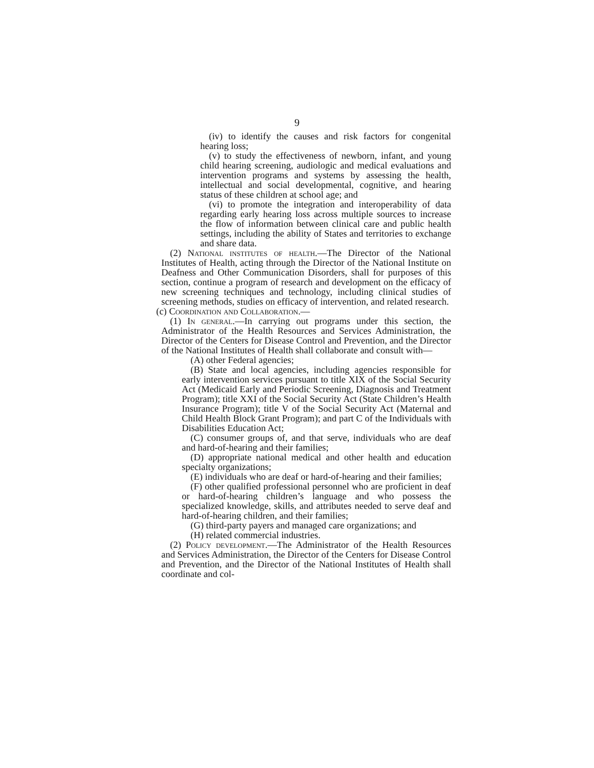9
(iv) to identify the causes and risk factors for congenital hearing loss;
(v) to study the effectiveness of newborn, infant, and young child hearing screening, audiologic and medical evaluations and intervention programs and systems by assessing the health, intellectual and social developmental, cognitive, and hearing status of these children at school age; and
(vi) to promote the integration and interoperability of data regarding early hearing loss across multiple sources to increase the flow of information between clinical care and public health settings, including the ability of States and territories to exchange and share data.
(2) National institutes of health.—The Director of the National Institutes of Health, acting through the Director of the National Institute on Deafness and Other Communication Disorders, shall for purposes of this section, continue a program of research and development on the efficacy of new screening techniques and technology, including clinical studies of screening methods, studies on efficacy of intervention, and related research.
(c) Coordination and Collaboration.—
(1) In general.—In carrying out programs under this section, the Administrator of the Health Resources and Services Administration, the Director of the Centers for Disease Control and Prevention, and the Director of the National Institutes of Health shall collaborate and consult with—
(A) other Federal agencies;
(B) State and local agencies, including agencies responsible for early intervention services pursuant to title XIX of the Social Security Act (Medicaid Early and Periodic Screening, Diagnosis and Treatment Program); title XXI of the Social Security Act (State Children’s Health Insurance Program); title V of the Social Security Act (Maternal and Child Health Block Grant Program); and part C of the Individuals with Disabilities Education Act;
(C) consumer groups of, and that serve, individuals who are deaf and hard-of-hearing and their families;
(D) appropriate national medical and other health and education specialty organizations;
(E) individuals who are deaf or hard-of-hearing and their families;
(F) other qualified professional personnel who are proficient in deaf or hard-of-hearing children’s language and who possess the specialized knowledge, skills, and attributes needed to serve deaf and hard-of-hearing children, and their families;
(G) third-party payers and managed care organizations; and
(H) related commercial industries.
(2) Policy development.—The Administrator of the Health Resources and Services Administration, the Director of the Centers for Disease Control and Prevention, and the Director of the National Institutes of Health shall coordinate and col-